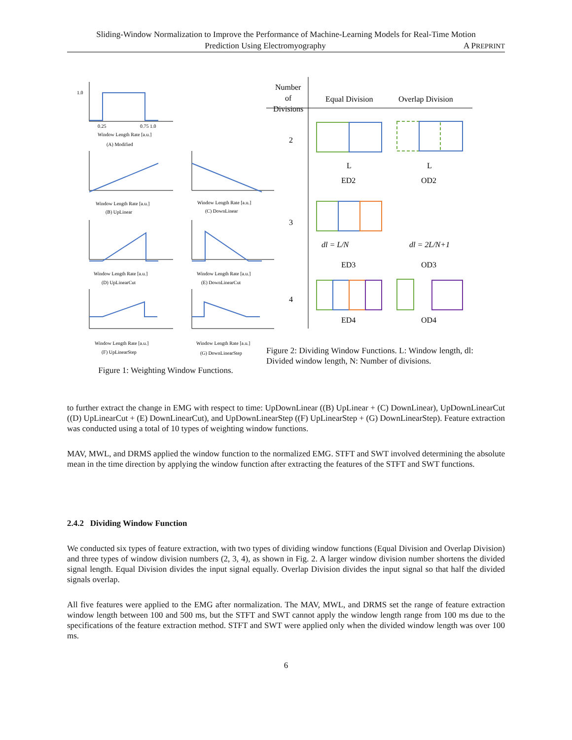Sliding-Window Normalization to Improve the Performance of Machine-Learning Models for Real-Time Motion
Prediction Using Electromyography A PREPRINT
1.0
0.25
0.75 1.0
Window Length Rate [a.u.]
(A) Modified
Window Length Rate [a.u.]
(B) UpLinear
Window Length Rate [a.u.]
(C) DownLinear
Window Length Rate [a.u.]
(D) UpLinearCut
Window Length Rate [a.u.]
(E) DownLinearCut
Window Length Rate [a.u.]
(F) UpLinearStep
Window Length Rate [a.u.]
(G) DownLinearStep
Figure 1: Weighting Window Functions.
Number
of
Divisions
Equal Division
Overlap Division
2
3
4
L
L
ED2
OD2
dl = L/N
dl = 2L/N+1
ED3
OD3
ED4
OD4
Figure 2: Dividing Window Functions. L: Window length, dl: Divided window length, N: Number of divisions.
to further extract the change in EMG with respect to time: UpDownLinear ((B) UpLinear + (C) DownLinear), UpDownLinearCut ((D) UpLinearCut + (E) DownLinearCut), and UpDownLinearStep ((F) UpLinearStep + (G) DownLinearStep). Feature extraction was conducted using a total of 10 types of weighting window functions.
MAV, MWL, and DRMS applied the window function to the normalized EMG. STFT and SWT involved determining the absolute mean in the time direction by applying the window function after extracting the features of the STFT and SWT functions.
2.4.2 Dividing Window Function
We conducted six types of feature extraction, with two types of dividing window functions (Equal Division and Overlap Division) and three types of window division numbers (2, 3, 4), as shown in Fig. 2. A larger window division number shortens the divided signal length. Equal Division divides the input signal equally. Overlap Division divides the input signal so that half the divided signals overlap.
All five features were applied to the EMG after normalization. The MAV, MWL, and DRMS set the range of feature extraction window length between 100 and 500 ms, but the STFT and SWT cannot apply the window length range from 100 ms due to the specifications of the feature extraction method. STFT and SWT were applied only when the divided window length was over 100 ms.
6